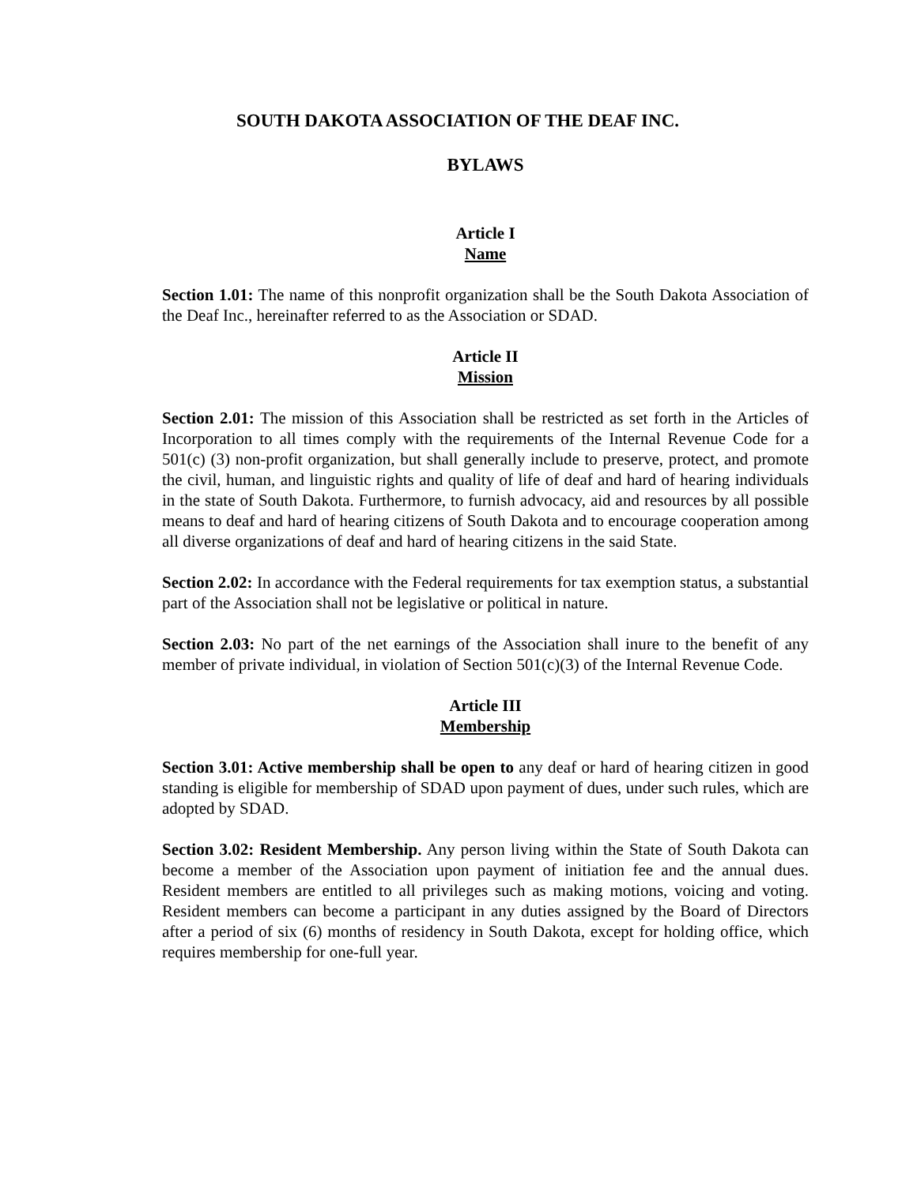SOUTH DAKOTA ASSOCIATION OF THE DEAF INC.
BYLAWS
Article I
Name
Section 1.01: The name of this nonprofit organization shall be the South Dakota Association of the Deaf Inc., hereinafter referred to as the Association or SDAD.
Article II
Mission
Section 2.01: The mission of this Association shall be restricted as set forth in the Articles of Incorporation to all times comply with the requirements of the Internal Revenue Code for a 501(c) (3) non-profit organization, but shall generally include to preserve, protect, and promote the civil, human, and linguistic rights and quality of life of deaf and hard of hearing individuals in the state of South Dakota. Furthermore, to furnish advocacy, aid and resources by all possible means to deaf and hard of hearing citizens of South Dakota and to encourage cooperation among all diverse organizations of deaf and hard of hearing citizens in the said State.
Section 2.02: In accordance with the Federal requirements for tax exemption status, a substantial part of the Association shall not be legislative or political in nature.
Section 2.03: No part of the net earnings of the Association shall inure to the benefit of any member of private individual, in violation of Section 501(c)(3) of the Internal Revenue Code.
Article III
Membership
Section 3.01: Active membership shall be open to any deaf or hard of hearing citizen in good standing is eligible for membership of SDAD upon payment of dues, under such rules, which are adopted by SDAD.
Section 3.02: Resident Membership. Any person living within the State of South Dakota can become a member of the Association upon payment of initiation fee and the annual dues. Resident members are entitled to all privileges such as making motions, voicing and voting. Resident members can become a participant in any duties assigned by the Board of Directors after a period of six (6) months of residency in South Dakota, except for holding office, which requires membership for one-full year.